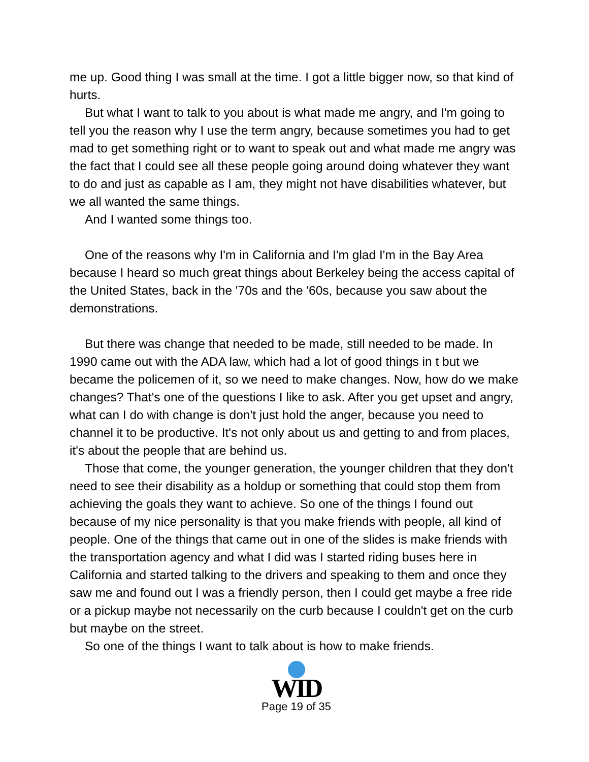me up. Good thing I was small at the time. I got a little bigger now, so that kind of hurts.
But what I want to talk to you about is what made me angry, and I'm going to tell you the reason why I use the term angry, because sometimes you had to get mad to get something right or to want to speak out and what made me angry was the fact that I could see all these people going around doing whatever they want to do and just as capable as I am, they might not have disabilities whatever, but we all wanted the same things.
And I wanted some things too.
One of the reasons why I'm in California and I'm glad I'm in the Bay Area because I heard so much great things about Berkeley being the access capital of the United States, back in the '70s and the '60s, because you saw about the demonstrations.
But there was change that needed to be made, still needed to be made. In 1990 came out with the ADA law, which had a lot of good things in t but we became the policemen of it, so we need to make changes. Now, how do we make changes? That's one of the questions I like to ask. After you get upset and angry, what can I do with change is don't just hold the anger, because you need to channel it to be productive. It's not only about us and getting to and from places, it's about the people that are behind us.
Those that come, the younger generation, the younger children that they don't need to see their disability as a holdup or something that could stop them from achieving the goals they want to achieve. So one of the things I found out because of my nice personality is that you make friends with people, all kind of people. One of the things that came out in one of the slides is make friends with the transportation agency and what I did was I started riding buses here in California and started talking to the drivers and speaking to them and once they saw me and found out I was a friendly person, then I could get maybe a free ride or a pickup maybe not necessarily on the curb because I couldn't get on the curb but maybe on the street.
So one of the things I want to talk about is how to make friends.
WID
Page 19 of 35